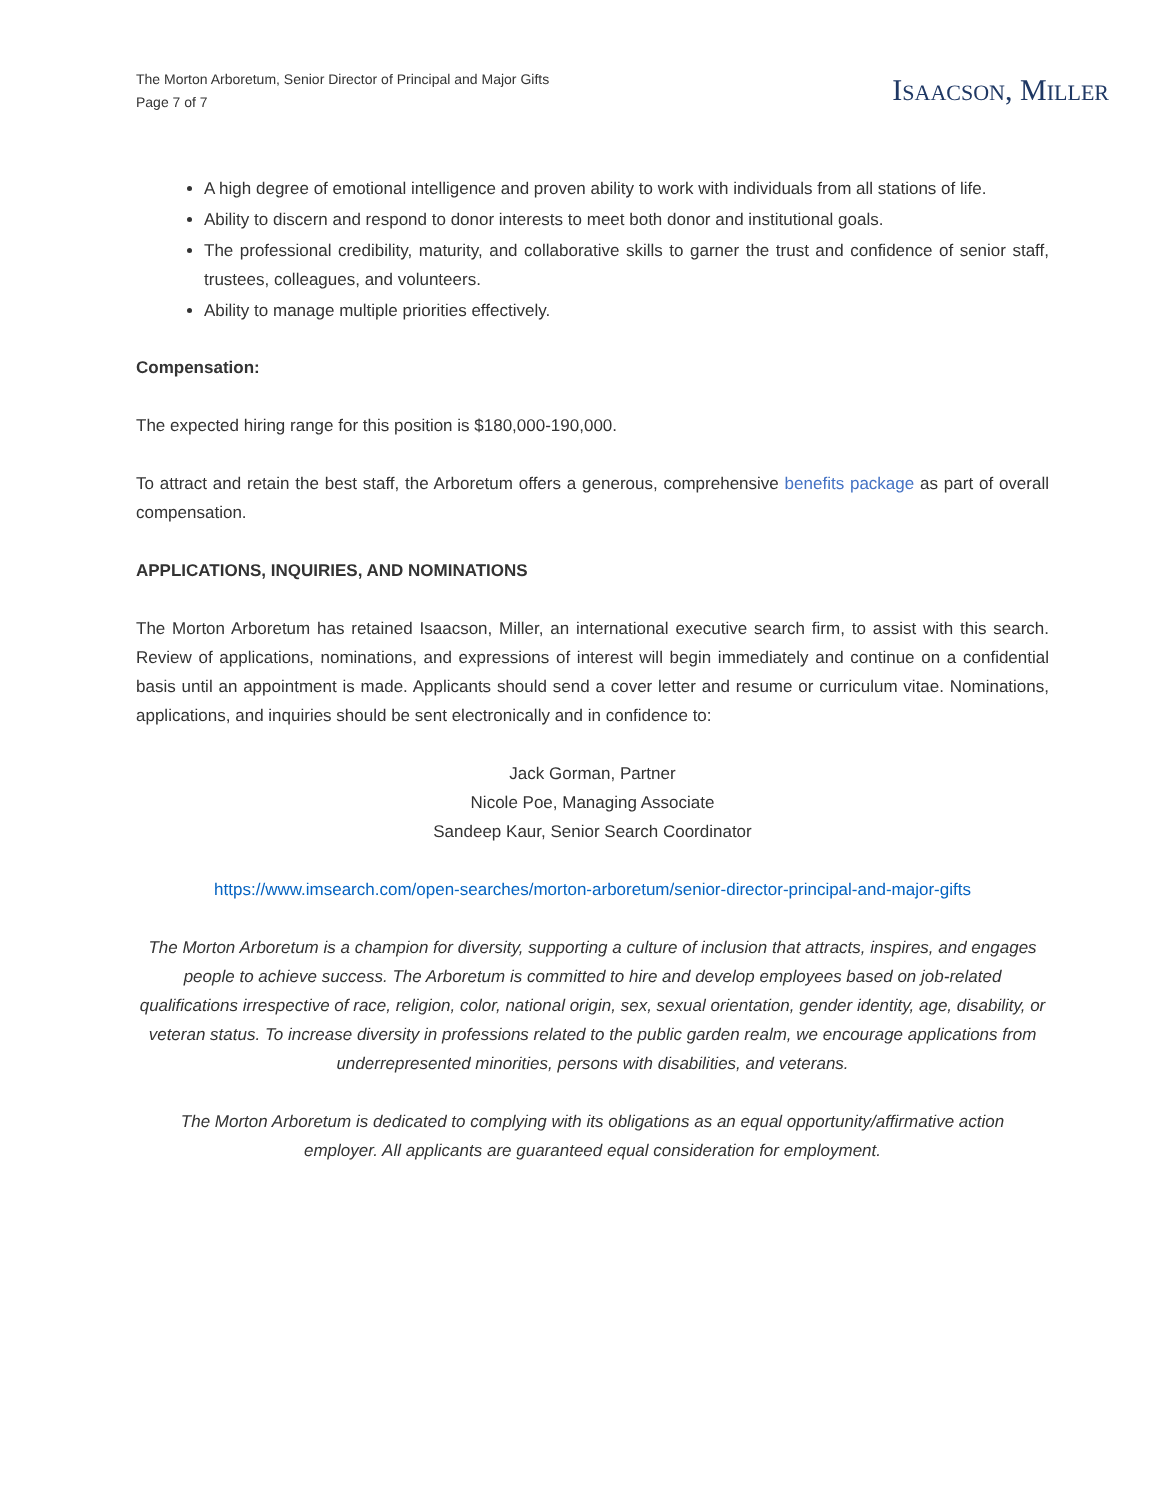The Morton Arboretum, Senior Director of Principal and Major Gifts
Page 7 of 7
ISAACSON, MILLER
A high degree of emotional intelligence and proven ability to work with individuals from all stations of life.
Ability to discern and respond to donor interests to meet both donor and institutional goals.
The professional credibility, maturity, and collaborative skills to garner the trust and confidence of senior staff, trustees, colleagues, and volunteers.
Ability to manage multiple priorities effectively.
Compensation:
The expected hiring range for this position is $180,000-190,000.
To attract and retain the best staff, the Arboretum offers a generous, comprehensive benefits package as part of overall compensation.
APPLICATIONS, INQUIRIES, AND NOMINATIONS
The Morton Arboretum has retained Isaacson, Miller, an international executive search firm, to assist with this search. Review of applications, nominations, and expressions of interest will begin immediately and continue on a confidential basis until an appointment is made. Applicants should send a cover letter and resume or curriculum vitae. Nominations, applications, and inquiries should be sent electronically and in confidence to:
Jack Gorman, Partner
Nicole Poe, Managing Associate
Sandeep Kaur, Senior Search Coordinator
https://www.imsearch.com/open-searches/morton-arboretum/senior-director-principal-and-major-gifts
The Morton Arboretum is a champion for diversity, supporting a culture of inclusion that attracts, inspires, and engages people to achieve success. The Arboretum is committed to hire and develop employees based on job-related qualifications irrespective of race, religion, color, national origin, sex, sexual orientation, gender identity, age, disability, or veteran status. To increase diversity in professions related to the public garden realm, we encourage applications from underrepresented minorities, persons with disabilities, and veterans.
The Morton Arboretum is dedicated to complying with its obligations as an equal opportunity/affirmative action employer. All applicants are guaranteed equal consideration for employment.